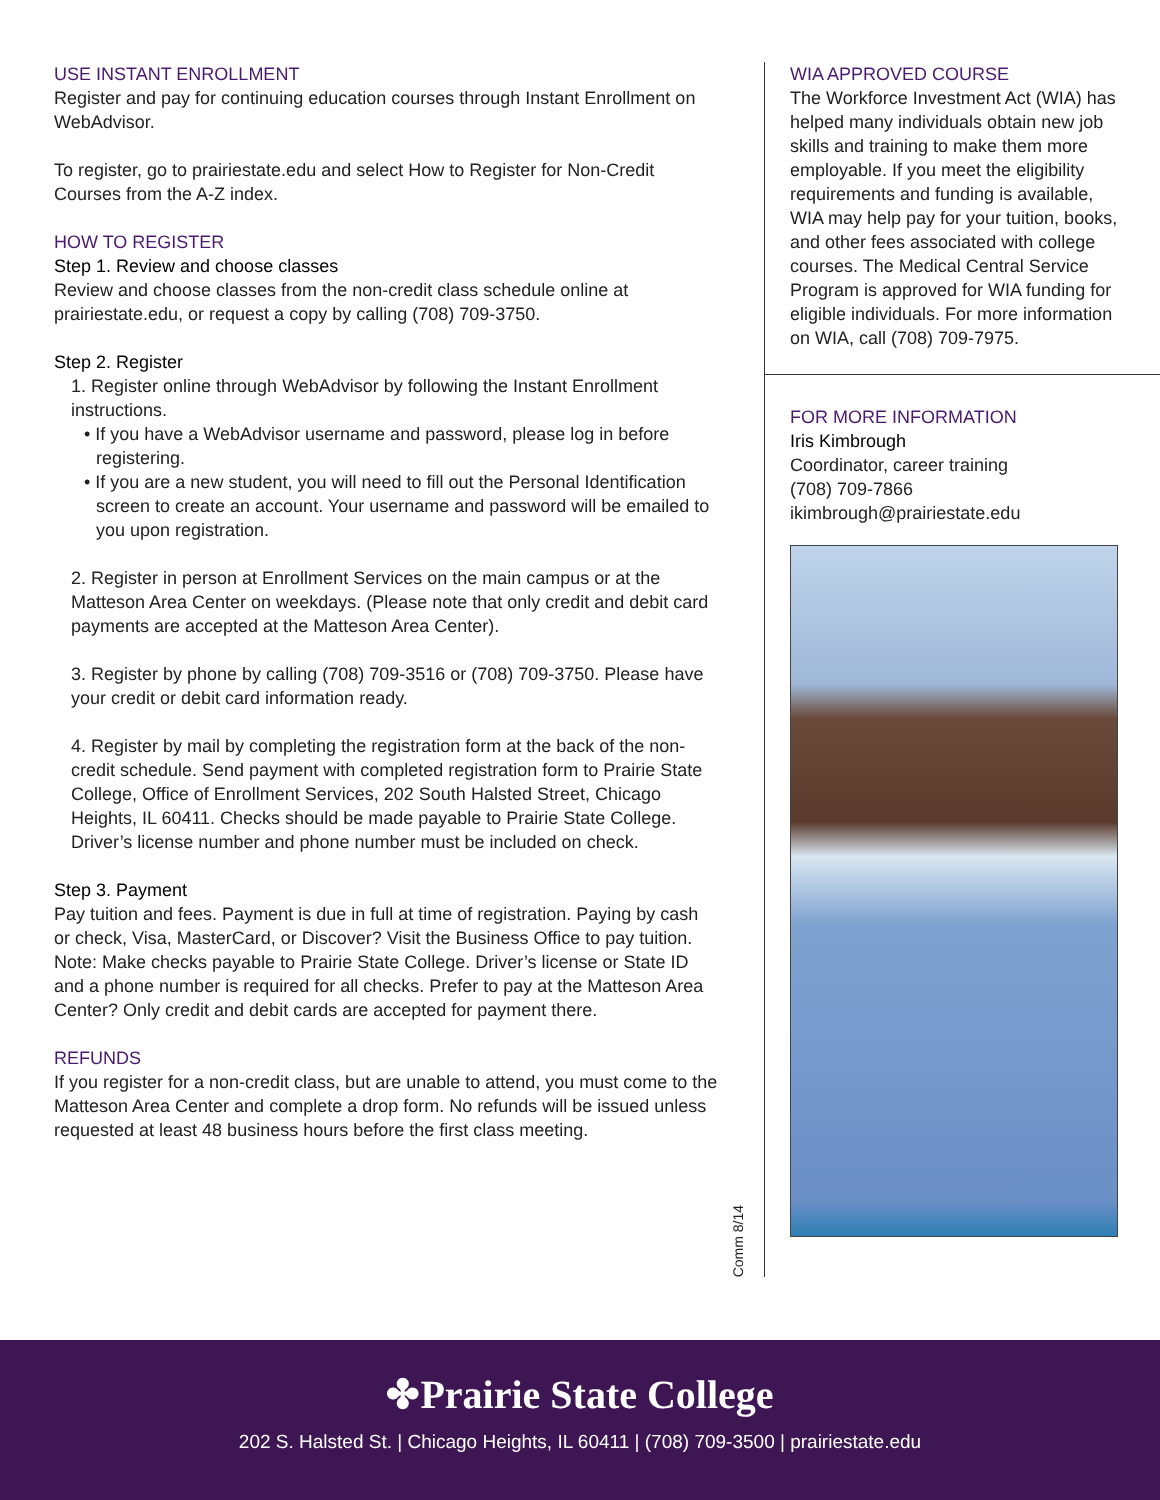USE INSTANT ENROLLMENT
Register and pay for continuing education courses through Instant Enrollment on WebAdvisor.
To register, go to prairiestate.edu and select How to Register for Non-Credit Courses from the A-Z index.
HOW TO REGISTER
Step 1. Review and choose classes
Review and choose classes from the non-credit class schedule online at prairiestate.edu, or request a copy by calling (708) 709-3750.
Step 2. Register
1. Register online through WebAdvisor by following the Instant Enrollment instructions.
• If you have a WebAdvisor username and password, please log in before registering.
• If you are a new student, you will need to fill out the Personal Identification screen to create an account. Your username and password will be emailed to you upon registration.
2. Register in person at Enrollment Services on the main campus or at the Matteson Area Center on weekdays. (Please note that only credit and debit card payments are accepted at the Matteson Area Center).
3. Register by phone by calling (708) 709-3516 or (708) 709-3750. Please have your credit or debit card information ready.
4. Register by mail by completing the registration form at the back of the non-credit schedule. Send payment with completed registration form to Prairie State College, Office of Enrollment Services, 202 South Halsted Street, Chicago Heights, IL 60411. Checks should be made payable to Prairie State College. Driver’s license number and phone number must be included on check.
Step 3. Payment
Pay tuition and fees. Payment is due in full at time of registration. Paying by cash or check, Visa, MasterCard, or Discover? Visit the Business Office to pay tuition. Note: Make checks payable to Prairie State College. Driver’s license or State ID and a phone number is required for all checks. Prefer to pay at the Matteson Area Center? Only credit and debit cards are accepted for payment there.
REFUNDS
If you register for a non-credit class, but are unable to attend, you must come to the Matteson Area Center and complete a drop form. No refunds will be issued unless requested at least 48 business hours before the first class meeting.
Comm 8/14
WIA APPROVED COURSE
The Workforce Investment Act (WIA) has helped many individuals obtain new job skills and training to make them more employable. If you meet the eligibility requirements and funding is available, WIA may help pay for your tuition, books, and other fees associated with college courses. The Medical Central Service Program is approved for WIA funding for eligible individuals. For more information on WIA, call (708) 709-7975.
FOR MORE INFORMATION
Iris Kimbrough
Coordinator, career training
(708) 709-7866
ikimbrough@prairiestate.edu
✤Prairie State College
202 S. Halsted St. | Chicago Heights, IL 60411 | (708) 709-3500 | prairiestate.edu